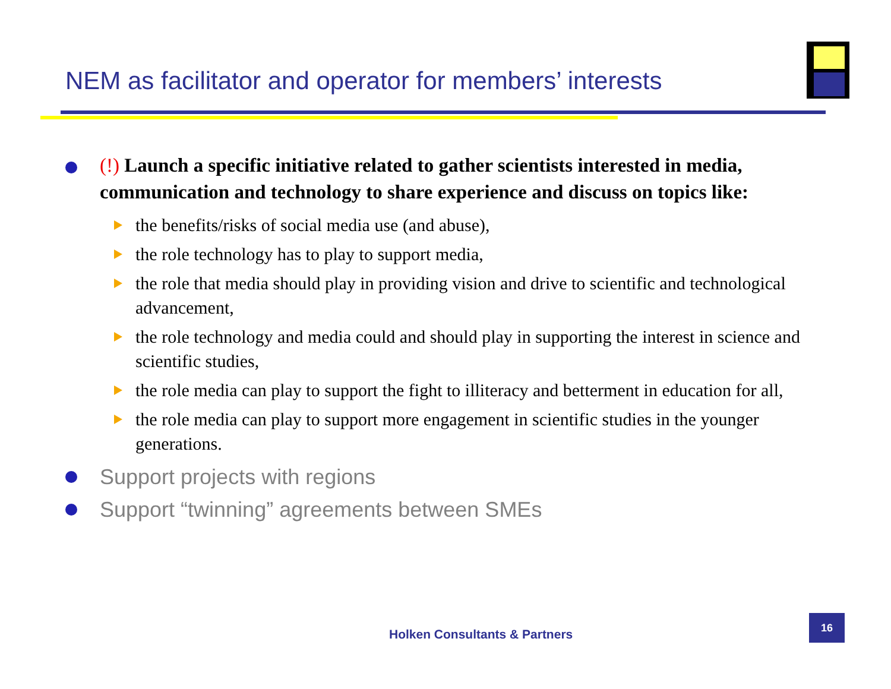NEM as facilitator and operator for members’ interests
(!) Launch a specific initiative related to gather scientists interested in media, communication and technology to share experience and discuss on topics like:
the benefits/risks of social media use (and abuse),
the role technology has to play to support media,
the role that media should play in providing vision and drive to scientific and technological advancement,
the role technology and media could and should play in supporting the interest in science and scientific studies,
the role media can play to support the fight to illiteracy and betterment in education for all,
the role media can play to support more engagement in scientific studies in the younger generations.
Support projects with regions
Support “twinning” agreements between SMEs
Holken Consultants & Partners
16